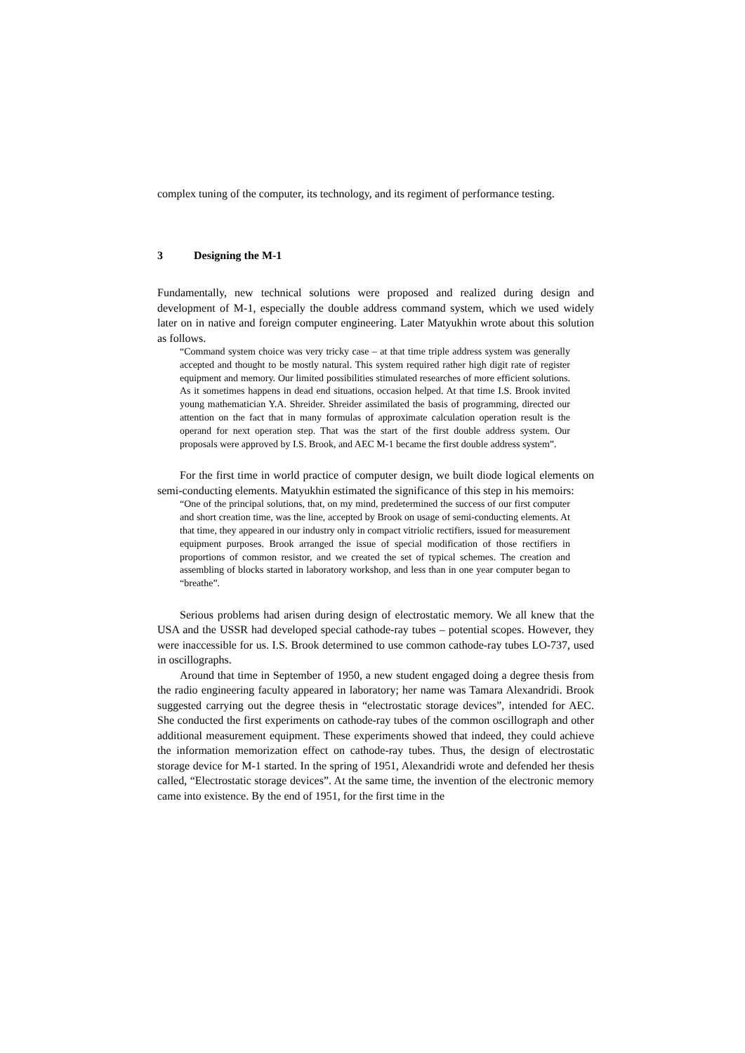complex tuning of the computer, its technology, and its regiment of performance testing.
3 Designing the M-1
Fundamentally, new technical solutions were proposed and realized during design and development of M-1, especially the double address command system, which we used widely later on in native and foreign computer engineering. Later Matyukhin wrote about this solution as follows.
“Command system choice was very tricky case – at that time triple address system was generally accepted and thought to be mostly natural. This system required rather high digit rate of register equipment and memory. Our limited possibilities stimulated researches of more efficient solutions. As it sometimes happens in dead end situations, occasion helped. At that time I.S. Brook invited young mathematician Y.A. Shreider. Shreider assimilated the basis of programming, directed our attention on the fact that in many formulas of approximate calculation operation result is the operand for next operation step. That was the start of the first double address system. Our proposals were approved by I.S. Brook, and AEC M-1 became the first double address system”.
For the first time in world practice of computer design, we built diode logical elements on semi-conducting elements. Matyukhin estimated the significance of this step in his memoirs:
“One of the principal solutions, that, on my mind, predetermined the success of our first computer and short creation time, was the line, accepted by Brook on usage of semi-conducting elements. At that time, they appeared in our industry only in compact vitriolic rectifiers, issued for measurement equipment purposes. Brook arranged the issue of special modification of those rectifiers in proportions of common resistor, and we created the set of typical schemes. The creation and assembling of blocks started in laboratory workshop, and less than in one year computer began to “breathe”.
Serious problems had arisen during design of electrostatic memory. We all knew that the USA and the USSR had developed special cathode-ray tubes – potential scopes. However, they were inaccessible for us. I.S. Brook determined to use common cathode-ray tubes LO-737, used in oscillographs.
Around that time in September of 1950, a new student engaged doing a degree thesis from the radio engineering faculty appeared in laboratory; her name was Tamara Alexandridi. Brook suggested carrying out the degree thesis in “electrostatic storage devices”, intended for AEC. She conducted the first experiments on cathode-ray tubes of the common oscillograph and other additional measurement equipment. These experiments showed that indeed, they could achieve the information memorization effect on cathode-ray tubes. Thus, the design of electrostatic storage device for M-1 started. In the spring of 1951, Alexandridi wrote and defended her thesis called, “Electrostatic storage devices”. At the same time, the invention of the electronic memory came into existence. By the end of 1951, for the first time in the